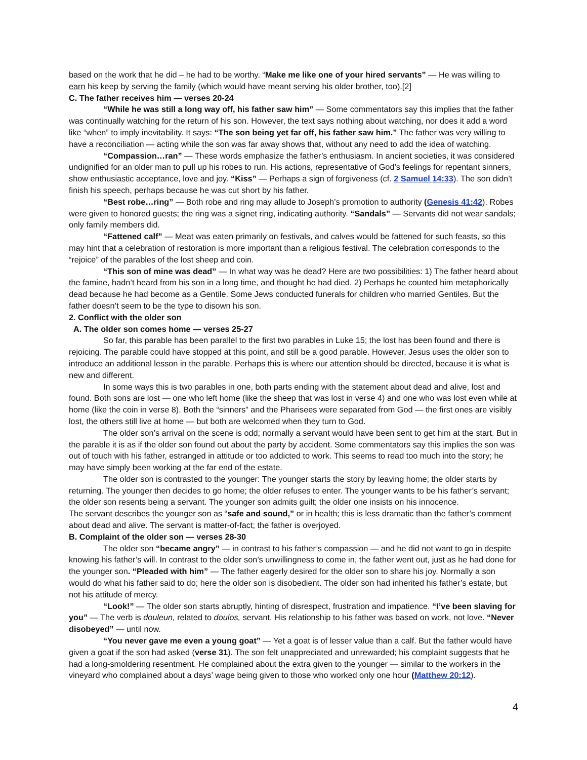based on the work that he did – he had to be worthy. “Make me like one of your hired servants” — He was willing to earn his keep by serving the family (which would have meant serving his older brother, too).[2]
C. The father receives him — verses 20-24
“While he was still a long way off, his father saw him” — Some commentators say this implies that the father was continually watching for the return of his son. However, the text says nothing about watching, nor does it add a word like “when” to imply inevitability. It says: “The son being yet far off, his father saw him.” The father was very willing to have a reconciliation — acting while the son was far away shows that, without any need to add the idea of watching.
“Compassion…ran” — These words emphasize the father’s enthusiasm. In ancient societies, it was considered undignified for an older man to pull up his robes to run. His actions, representative of God’s feelings for repentant sinners, show enthusiastic acceptance, love and joy. “Kiss” — Perhaps a sign of forgiveness (cf. 2 Samuel 14:33). The son didn’t finish his speech, perhaps because he was cut short by his father.
“Best robe…ring” — Both robe and ring may allude to Joseph’s promotion to authority (Genesis 41:42). Robes were given to honored guests; the ring was a signet ring, indicating authority. “Sandals” — Servants did not wear sandals; only family members did.
“Fattened calf” — Meat was eaten primarily on festivals, and calves would be fattened for such feasts, so this may hint that a celebration of restoration is more important than a religious festival. The celebration corresponds to the “rejoice” of the parables of the lost sheep and coin.
“This son of mine was dead” — In what way was he dead? Here are two possibilities: 1) The father heard about the famine, hadn’t heard from his son in a long time, and thought he had died. 2) Perhaps he counted him metaphorically dead because he had become as a Gentile. Some Jews conducted funerals for children who married Gentiles. But the father doesn’t seem to be the type to disown his son.
2. Conflict with the older son
A. The older son comes home — verses 25-27
So far, this parable has been parallel to the first two parables in Luke 15; the lost has been found and there is rejoicing. The parable could have stopped at this point, and still be a good parable. However, Jesus uses the older son to introduce an additional lesson in the parable. Perhaps this is where our attention should be directed, because it is what is new and different.
In some ways this is two parables in one, both parts ending with the statement about dead and alive, lost and found. Both sons are lost — one who left home (like the sheep that was lost in verse 4) and one who was lost even while at home (like the coin in verse 8). Both the “sinners” and the Pharisees were separated from God — the first ones are visibly lost, the others still live at home — but both are welcomed when they turn to God.
The older son’s arrival on the scene is odd; normally a servant would have been sent to get him at the start. But in the parable it is as if the older son found out about the party by accident. Some commentators say this implies the son was out of touch with his father, estranged in attitude or too addicted to work. This seems to read too much into the story; he may have simply been working at the far end of the estate.
The older son is contrasted to the younger: The younger starts the story by leaving home; the older starts by returning. The younger then decides to go home; the older refuses to enter. The younger wants to be his father’s servant; the older son resents being a servant. The younger son admits guilt; the older one insists on his innocence.
The servant describes the younger son as “safe and sound,” or in health; this is less dramatic than the father’s comment about dead and alive. The servant is matter-of-fact; the father is overjoyed.
B. Complaint of the older son — verses 28-30
The older son “became angry” — in contrast to his father’s compassion — and he did not want to go in despite knowing his father’s will. In contrast to the older son’s unwillingness to come in, the father went out, just as he had done for the younger son. “Pleaded with him” — The father eagerly desired for the older son to share his joy. Normally a son would do what his father said to do; here the older son is disobedient. The older son had inherited his father’s estate, but not his attitude of mercy.
“Look!” — The older son starts abruptly, hinting of disrespect, frustration and impatience. “I’ve been slaving for you” — The verb is douleun, related to doulos, servant. His relationship to his father was based on work, not love. “Never disobeyed” — until now.
“You never gave me even a young goat” — Yet a goat is of lesser value than a calf. But the father would have given a goat if the son had asked (verse 31). The son felt unappreciated and unrewarded; his complaint suggests that he had a long-smoldering resentment. He complained about the extra given to the younger — similar to the workers in the vineyard who complained about a days’ wage being given to those who worked only one hour (Matthew 20:12).
4